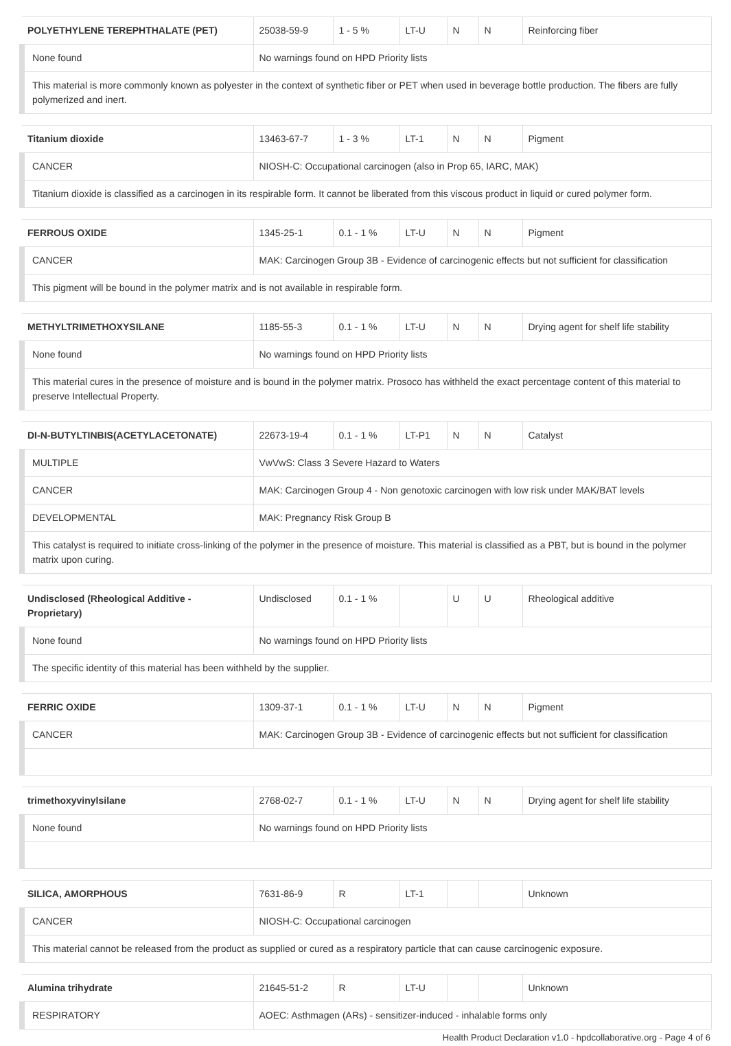| POLYETHYLENE TEREPHTHALATE (PET) | 25038-59-9 | 1 - 5 % | LT-U | N | N | Reinforcing fiber |
| None found | No warnings found on HPD Priority lists | | | | | |
| This material is more commonly known as polyester in the context of synthetic fiber or PET when used in beverage bottle production. The fibers are fully polymerized and inert. | | | | | | |
| Titanium dioxide | 13463-67-7 | 1 - 3 % | LT-1 | N | N | Pigment |
| CANCER | NIOSH-C: Occupational carcinogen (also in Prop 65, IARC, MAK) | | | | | |
| Titanium dioxide is classified as a carcinogen in its respirable form. It cannot be liberated from this viscous product in liquid or cured polymer form. | | | | | | |
| FERROUS OXIDE | 1345-25-1 | 0.1 - 1 % | LT-U | N | N | Pigment |
| CANCER | MAK: Carcinogen Group 3B - Evidence of carcinogenic effects but not sufficient for classification | | | | | |
| This pigment will be bound in the polymer matrix and is not available in respirable form. | | | | | | |
| METHYLTRIMETHOXYSILANE | 1185-55-3 | 0.1 - 1 % | LT-U | N | N | Drying agent for shelf life stability |
| None found | No warnings found on HPD Priority lists | | | | | |
| This material cures in the presence of moisture and is bound in the polymer matrix. Prosoco has withheld the exact percentage content of this material to preserve Intellectual Property. | | | | | | |
| DI-N-BUTYLTINBIS(ACETYLACETONATE) | 22673-19-4 | 0.1 - 1 % | LT-P1 | N | N | Catalyst |
| MULTIPLE | VwVwS: Class 3 Severe Hazard to Waters | | | | | |
| CANCER | MAK: Carcinogen Group 4 - Non genotoxic carcinogen with low risk under MAK/BAT levels | | | | | |
| DEVELOPMENTAL | MAK: Pregnancy Risk Group B | | | | | |
| This catalyst is required to initiate cross-linking of the polymer in the presence of moisture. This material is classified as a PBT, but is bound in the polymer matrix upon curing. | | | | | | |
| Undisclosed (Rheological Additive - Proprietary) | Undisclosed | 0.1 - 1 % | | U | U | Rheological additive |
| None found | No warnings found on HPD Priority lists | | | | | |
| The specific identity of this material has been withheld by the supplier. | | | | | | |
| FERRIC OXIDE | 1309-37-1 | 0.1 - 1 % | LT-U | N | N | Pigment |
| CANCER | MAK: Carcinogen Group 3B - Evidence of carcinogenic effects but not sufficient for classification | | | | | |
| trimethoxyvinylsilane | 2768-02-7 | 0.1 - 1 % | LT-U | N | N | Drying agent for shelf life stability |
| None found | No warnings found on HPD Priority lists | | | | | |
| SILICA, AMORPHOUS | 7631-86-9 | R | LT-1 | | | Unknown |
| CANCER | NIOSH-C: Occupational carcinogen | | | | | |
| This material cannot be released from the product as supplied or cured as a respiratory particle that can cause carcinogenic exposure. | | | | | | |
| Alumina trihydrate | 21645-51-2 | R | LT-U | | | Unknown |
| RESPIRATORY | AOEC: Asthmagen (ARs) - sensitizer-induced - inhalable forms only | | | | | |
Health Product Declaration v1.0 - hpdcollaborative.org - Page 4 of 6